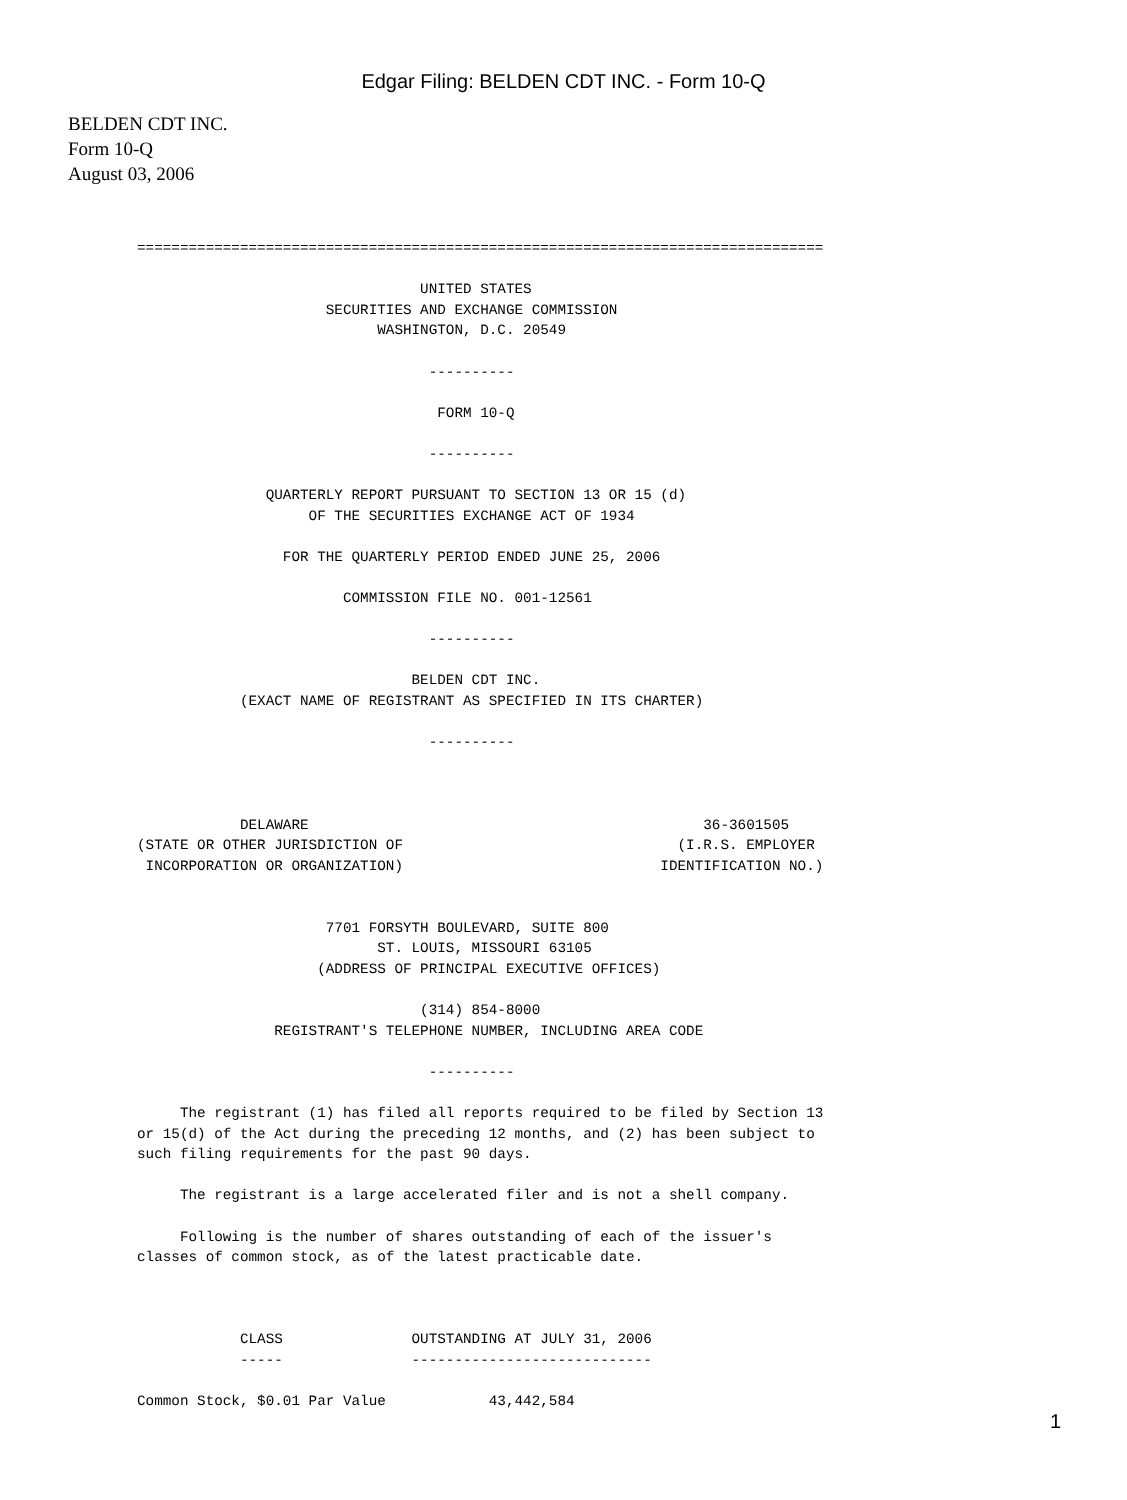Edgar Filing: BELDEN CDT INC. - Form 10-Q
BELDEN CDT INC.
Form 10-Q
August 03, 2006
================================================================================

                                 UNITED STATES
                      SECURITIES AND EXCHANGE COMMISSION
                            WASHINGTON, D.C. 20549

                                  ----------

                                   FORM 10-Q

                                  ----------

               QUARTERLY REPORT PURSUANT TO SECTION 13 OR 15 (d)
                    OF THE SECURITIES EXCHANGE ACT OF 1934

                 FOR THE QUARTERLY PERIOD ENDED JUNE 25, 2006

                        COMMISSION FILE NO. 001-12561

                                  ----------

                                BELDEN CDT INC.
            (EXACT NAME OF REGISTRANT AS SPECIFIED IN ITS CHARTER)

                                  ----------



            DELAWARE                                              36-3601505
(STATE OR OTHER JURISDICTION OF                                (I.R.S. EMPLOYER
 INCORPORATION OR ORGANIZATION)                              IDENTIFICATION NO.)


                      7701 FORSYTH BOULEVARD, SUITE 800
                            ST. LOUIS, MISSOURI 63105
                     (ADDRESS OF PRINCIPAL EXECUTIVE OFFICES)

                                 (314) 854-8000
                REGISTRANT'S TELEPHONE NUMBER, INCLUDING AREA CODE

                                  ----------

     The registrant (1) has filed all reports required to be filed by Section 13
or 15(d) of the Act during the preceding 12 months, and (2) has been subject to
such filing requirements for the past 90 days.

     The registrant is a large accelerated filer and is not a shell company.

     Following is the number of shares outstanding of each of the issuer's
classes of common stock, as of the latest practicable date.



            CLASS               OUTSTANDING AT JULY 31, 2006
            -----               ----------------------------

Common Stock, $0.01 Par Value            43,442,584
1